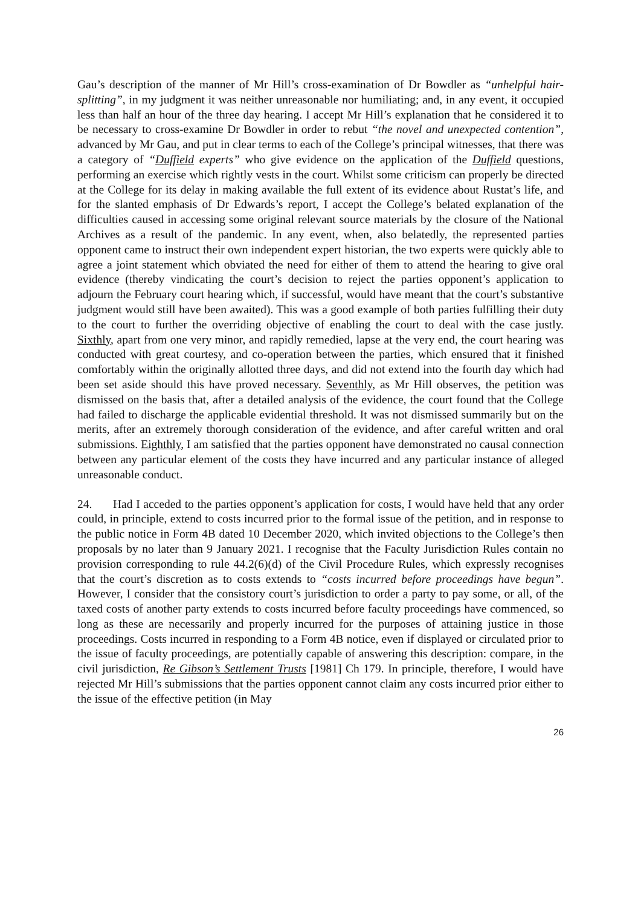Gau’s description of the manner of Mr Hill’s cross-examination of Dr Bowdler as “unhelpful hair-splitting”, in my judgment it was neither unreasonable nor humiliating; and, in any event, it occupied less than half an hour of the three day hearing. I accept Mr Hill’s explanation that he considered it to be necessary to cross-examine Dr Bowdler in order to rebut “the novel and unexpected contention”, advanced by Mr Gau, and put in clear terms to each of the College’s principal witnesses, that there was a category of “Duffield experts” who give evidence on the application of the Duffield questions, performing an exercise which rightly vests in the court. Whilst some criticism can properly be directed at the College for its delay in making available the full extent of its evidence about Rustat’s life, and for the slanted emphasis of Dr Edwards’s report, I accept the College’s belated explanation of the difficulties caused in accessing some original relevant source materials by the closure of the National Archives as a result of the pandemic. In any event, when, also belatedly, the represented parties opponent came to instruct their own independent expert historian, the two experts were quickly able to agree a joint statement which obviated the need for either of them to attend the hearing to give oral evidence (thereby vindicating the court’s decision to reject the parties opponent’s application to adjourn the February court hearing which, if successful, would have meant that the court’s substantive judgment would still have been awaited). This was a good example of both parties fulfilling their duty to the court to further the overriding objective of enabling the court to deal with the case justly. Sixthly, apart from one very minor, and rapidly remedied, lapse at the very end, the court hearing was conducted with great courtesy, and co-operation between the parties, which ensured that it finished comfortably within the originally allotted three days, and did not extend into the fourth day which had been set aside should this have proved necessary. Seventhly, as Mr Hill observes, the petition was dismissed on the basis that, after a detailed analysis of the evidence, the court found that the College had failed to discharge the applicable evidential threshold. It was not dismissed summarily but on the merits, after an extremely thorough consideration of the evidence, and after careful written and oral submissions. Eighthly, I am satisfied that the parties opponent have demonstrated no causal connection between any particular element of the costs they have incurred and any particular instance of alleged unreasonable conduct.
24. Had I acceded to the parties opponent’s application for costs, I would have held that any order could, in principle, extend to costs incurred prior to the formal issue of the petition, and in response to the public notice in Form 4B dated 10 December 2020, which invited objections to the College’s then proposals by no later than 9 January 2021. I recognise that the Faculty Jurisdiction Rules contain no provision corresponding to rule 44.2(6)(d) of the Civil Procedure Rules, which expressly recognises that the court’s discretion as to costs extends to “costs incurred before proceedings have begun”. However, I consider that the consistory court’s jurisdiction to order a party to pay some, or all, of the taxed costs of another party extends to costs incurred before faculty proceedings have commenced, so long as these are necessarily and properly incurred for the purposes of attaining justice in those proceedings. Costs incurred in responding to a Form 4B notice, even if displayed or circulated prior to the issue of faculty proceedings, are potentially capable of answering this description: compare, in the civil jurisdiction, Re Gibson’s Settlement Trusts [1981] Ch 179. In principle, therefore, I would have rejected Mr Hill’s submissions that the parties opponent cannot claim any costs incurred prior either to the issue of the effective petition (in May
26